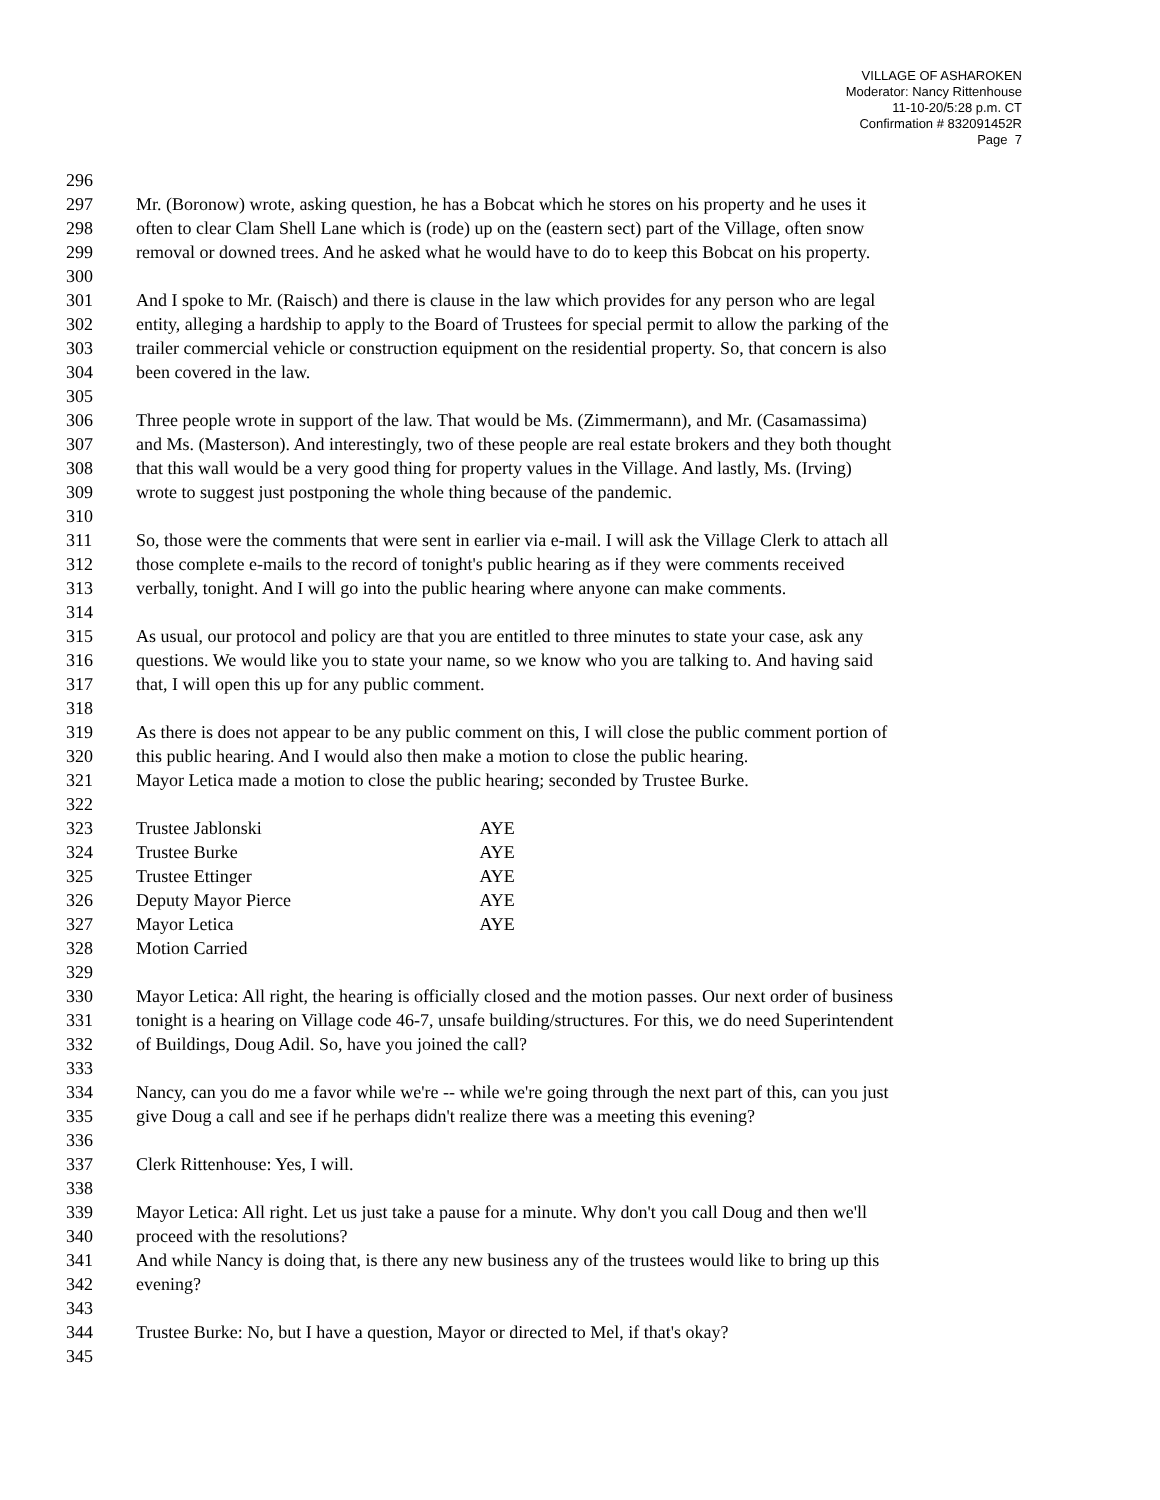VILLAGE OF ASHAROKEN
Moderator: Nancy Rittenhouse
11-10-20/5:28 p.m. CT
Confirmation # 832091452R
Page 7
296
297 Mr. (Boronow) wrote, asking question, he has a Bobcat which he stores on his property and he uses it
298 often to clear Clam Shell Lane which is (rode) up on the (eastern sect) part of the Village, often snow
299 removal or downed trees. And he asked what he would have to do to keep this Bobcat on his property.
300
301 And I spoke to Mr. (Raisch) and there is clause in the law which provides for any person who are legal
302 entity, alleging a hardship to apply to the Board of Trustees for special permit to allow the parking of the
303 trailer commercial vehicle or construction equipment on the residential property. So, that concern is also
304 been covered in the law.
305
306 Three people wrote in support of the law. That would be Ms. (Zimmermann), and Mr. (Casamassima)
307 and Ms. (Masterson). And interestingly, two of these people are real estate brokers and they both thought
308 that this wall would be a very good thing for property values in the Village. And lastly, Ms. (Irving)
309 wrote to suggest just postponing the whole thing because of the pandemic.
310
311 So, those were the comments that were sent in earlier via e-mail. I will ask the Village Clerk to attach all
312 those complete e-mails to the record of tonight's public hearing as if they were comments received
313 verbally, tonight. And I will go into the public hearing where anyone can make comments.
314
315 As usual, our protocol and policy are that you are entitled to three minutes to state your case, ask any
316 questions. We would like you to state your name, so we know who you are talking to. And having said
317 that, I will open this up for any public comment.
318
319 As there is does not appear to be any public comment on this, I will close the public comment portion of
320 this public hearing. And I would also then make a motion to close the public hearing.
321 Mayor Letica made a motion to close the public hearing; seconded by Trustee Burke.
322
323 Trustee Jablonski AYE
324 Trustee Burke AYE
325 Trustee Ettinger AYE
326 Deputy Mayor Pierce AYE
327 Mayor Letica AYE
328 Motion Carried
329
330 Mayor Letica: All right, the hearing is officially closed and the motion passes. Our next order of business
331 tonight is a hearing on Village code 46-7, unsafe building/structures. For this, we do need Superintendent
332 of Buildings, Doug Adil. So, have you joined the call?
333
334 Nancy, can you do me a favor while we're -- while we're going through the next part of this, can you just
335 give Doug a call and see if he perhaps didn't realize there was a meeting this evening?
336
337 Clerk Rittenhouse: Yes, I will.
338
339 Mayor Letica: All right. Let us just take a pause for a minute. Why don't you call Doug and then we'll
340 proceed with the resolutions?
341 And while Nancy is doing that, is there any new business any of the trustees would like to bring up this
342 evening?
343
344 Trustee Burke: No, but I have a question, Mayor or directed to Mel, if that's okay?
345